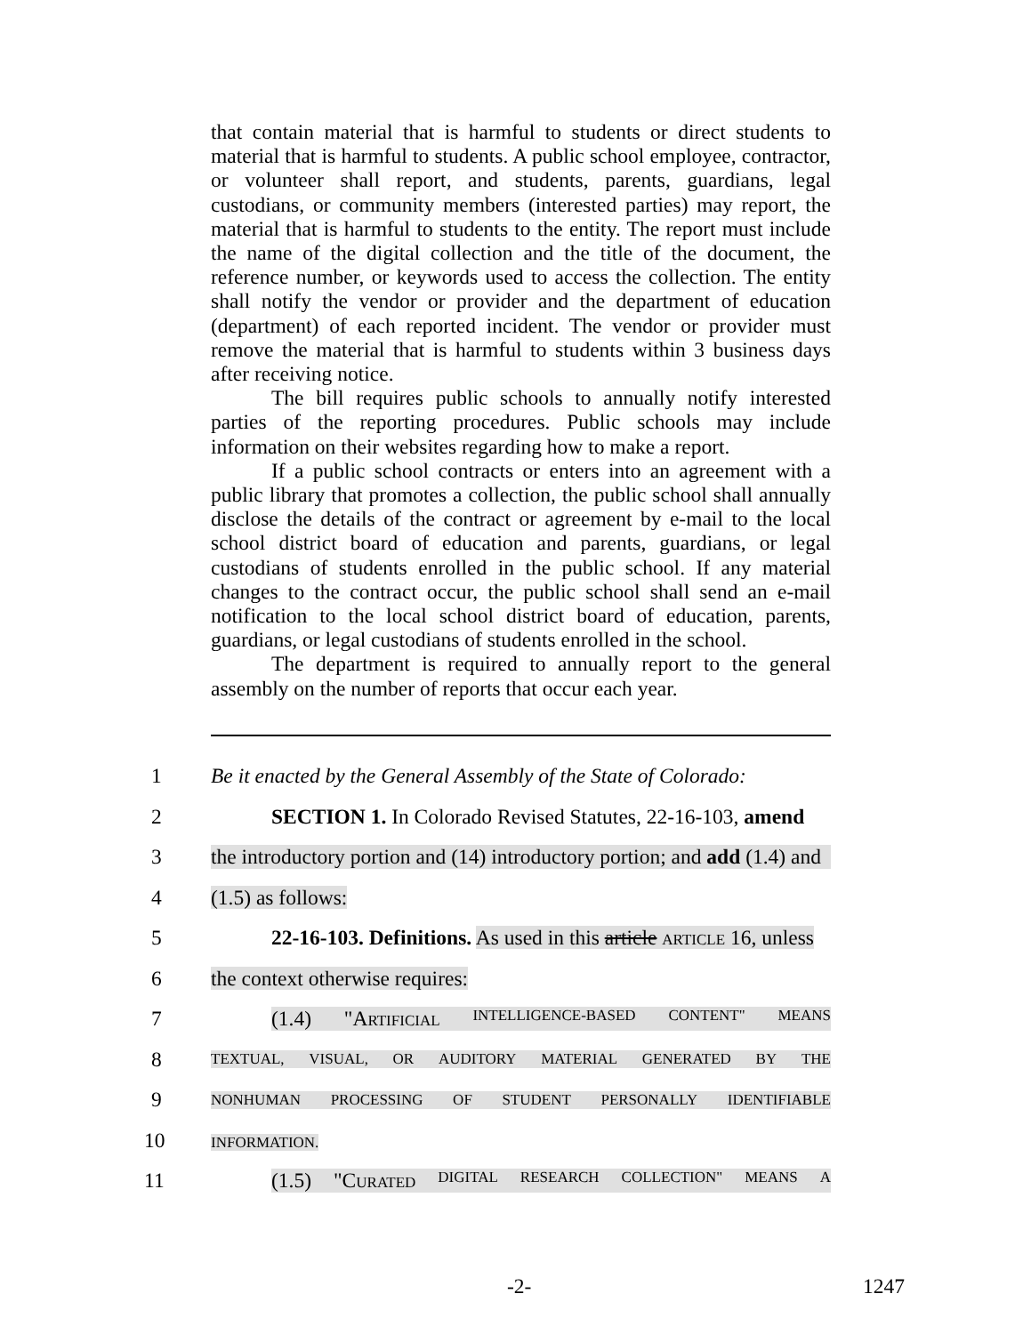that contain material that is harmful to students or direct students to material that is harmful to students. A public school employee, contractor, or volunteer shall report, and students, parents, guardians, legal custodians, or community members (interested parties) may report, the material that is harmful to students to the entity. The report must include the name of the digital collection and the title of the document, the reference number, or keywords used to access the collection. The entity shall notify the vendor or provider and the department of education (department) of each reported incident. The vendor or provider must remove the material that is harmful to students within 3 business days after receiving notice.
The bill requires public schools to annually notify interested parties of the reporting procedures. Public schools may include information on their websites regarding how to make a report.
If a public school contracts or enters into an agreement with a public library that promotes a collection, the public school shall annually disclose the details of the contract or agreement by e-mail to the local school district board of education and parents, guardians, or legal custodians of students enrolled in the public school. If any material changes to the contract occur, the public school shall send an e-mail notification to the local school district board of education, parents, guardians, or legal custodians of students enrolled in the school.
The department is required to annually report to the general assembly on the number of reports that occur each year.
1 Be it enacted by the General Assembly of the State of Colorado:
2 SECTION 1. In Colorado Revised Statutes, 22-16-103, amend
3 the introductory portion and (14) introductory portion; and add (1.4) and
4 (1.5) as follows:
5 22-16-103. Definitions. As used in this article ARTICLE 16, unless
6 the context otherwise requires:
7 (1.4) "ARTIFICIAL INTELLIGENCE-BASED CONTENT" MEANS
8 TEXTUAL, VISUAL, OR AUDITORY MATERIAL GENERATED BY THE
9 NONHUMAN PROCESSING OF STUDENT PERSONALLY IDENTIFIABLE
10 INFORMATION.
11 (1.5) "CURATED DIGITAL RESEARCH COLLECTION" MEANS A
-2- 1247